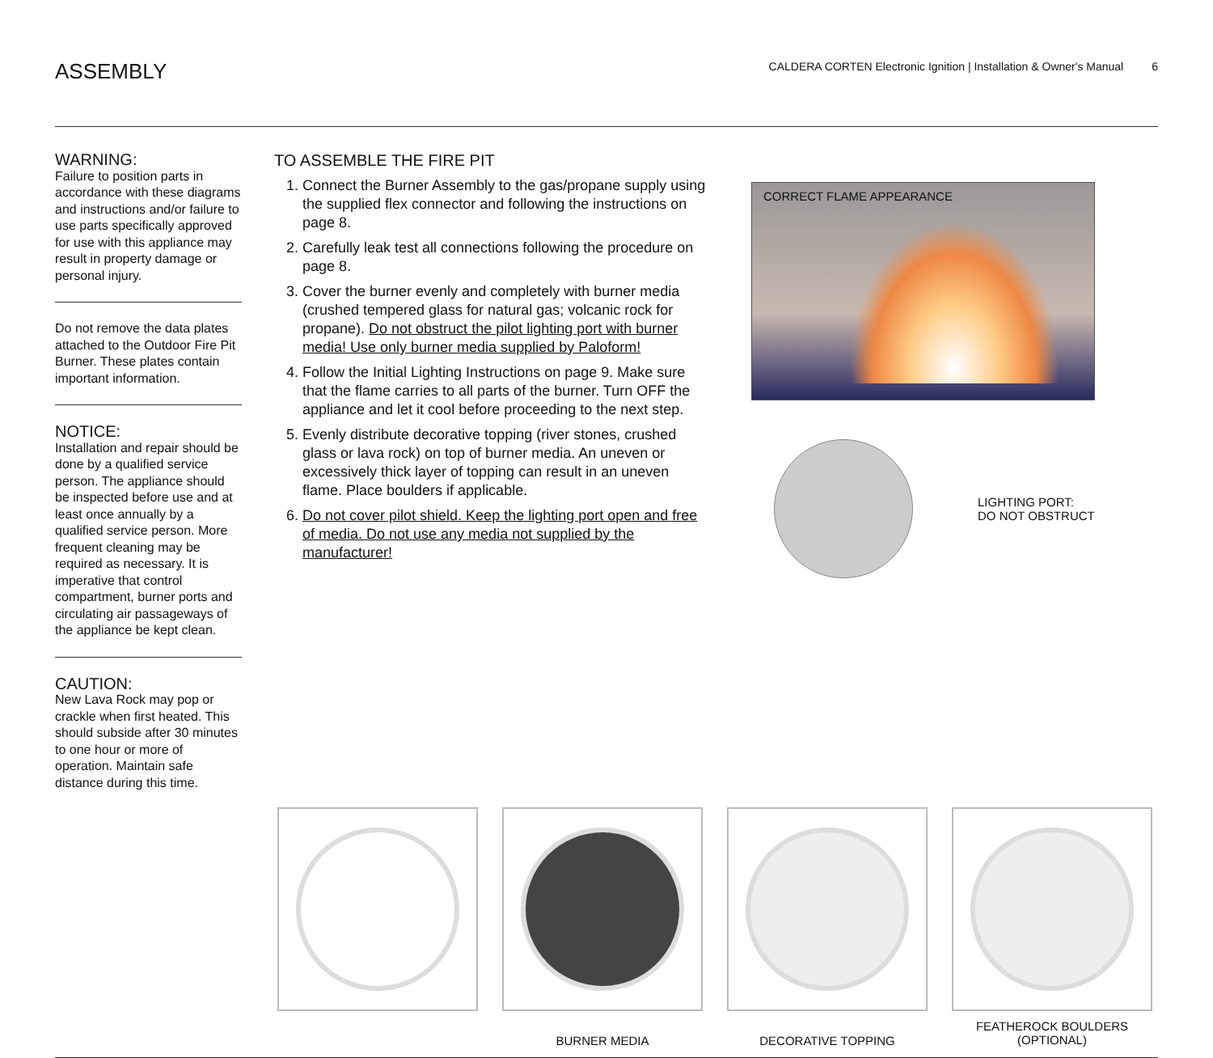ASSEMBLY
CALDERA CORTEN Electronic Ignition | Installation & Owner's Manual 6
WARNING:
Failure to position parts in accordance with these diagrams and instructions and/or failure to use parts specifically approved for use with this appliance may result in property damage or personal injury.
Do not remove the data plates attached to the Outdoor Fire Pit Burner. These plates contain important information.
NOTICE:
Installation and repair should be done by a qualified service person. The appliance should be inspected before use and at least once annually by a qualified service person. More frequent cleaning may be required as necessary. It is imperative that control compartment, burner ports and circulating air passageways of the appliance be kept clean.
CAUTION:
New Lava Rock may pop or crackle when first heated. This should subside after 30 minutes to one hour or more of operation. Maintain safe distance during this time.
TO ASSEMBLE THE FIRE PIT
1. Connect the Burner Assembly to the gas/propane supply using the supplied flex connector and following the instructions on page 8.
2. Carefully leak test all connections following the procedure on page 8.
3. Cover the burner evenly and completely with burner media (crushed tempered glass for natural gas; volcanic rock for propane). Do not obstruct the pilot lighting port with burner media! Use only burner media supplied by Paloform!
4. Follow the Initial Lighting Instructions on page 9. Make sure that the flame carries to all parts of the burner. Turn OFF the appliance and let it cool before proceeding to the next step.
5. Evenly distribute decorative topping (river stones, crushed glass or lava rock) on top of burner media. An uneven or excessively thick layer of topping can result in an uneven flame. Place boulders if applicable.
6. Do not cover pilot shield. Keep the lighting port open and free of media. Do not use any media not supplied by the manufacturer!
CORRECT FLAME APPEARANCE
LIGHTING PORT:
DO NOT OBSTRUCT
BURNER MEDIA DECORATIVE TOPPING
FEATHEROCK BOULDERS
(OPTIONAL)